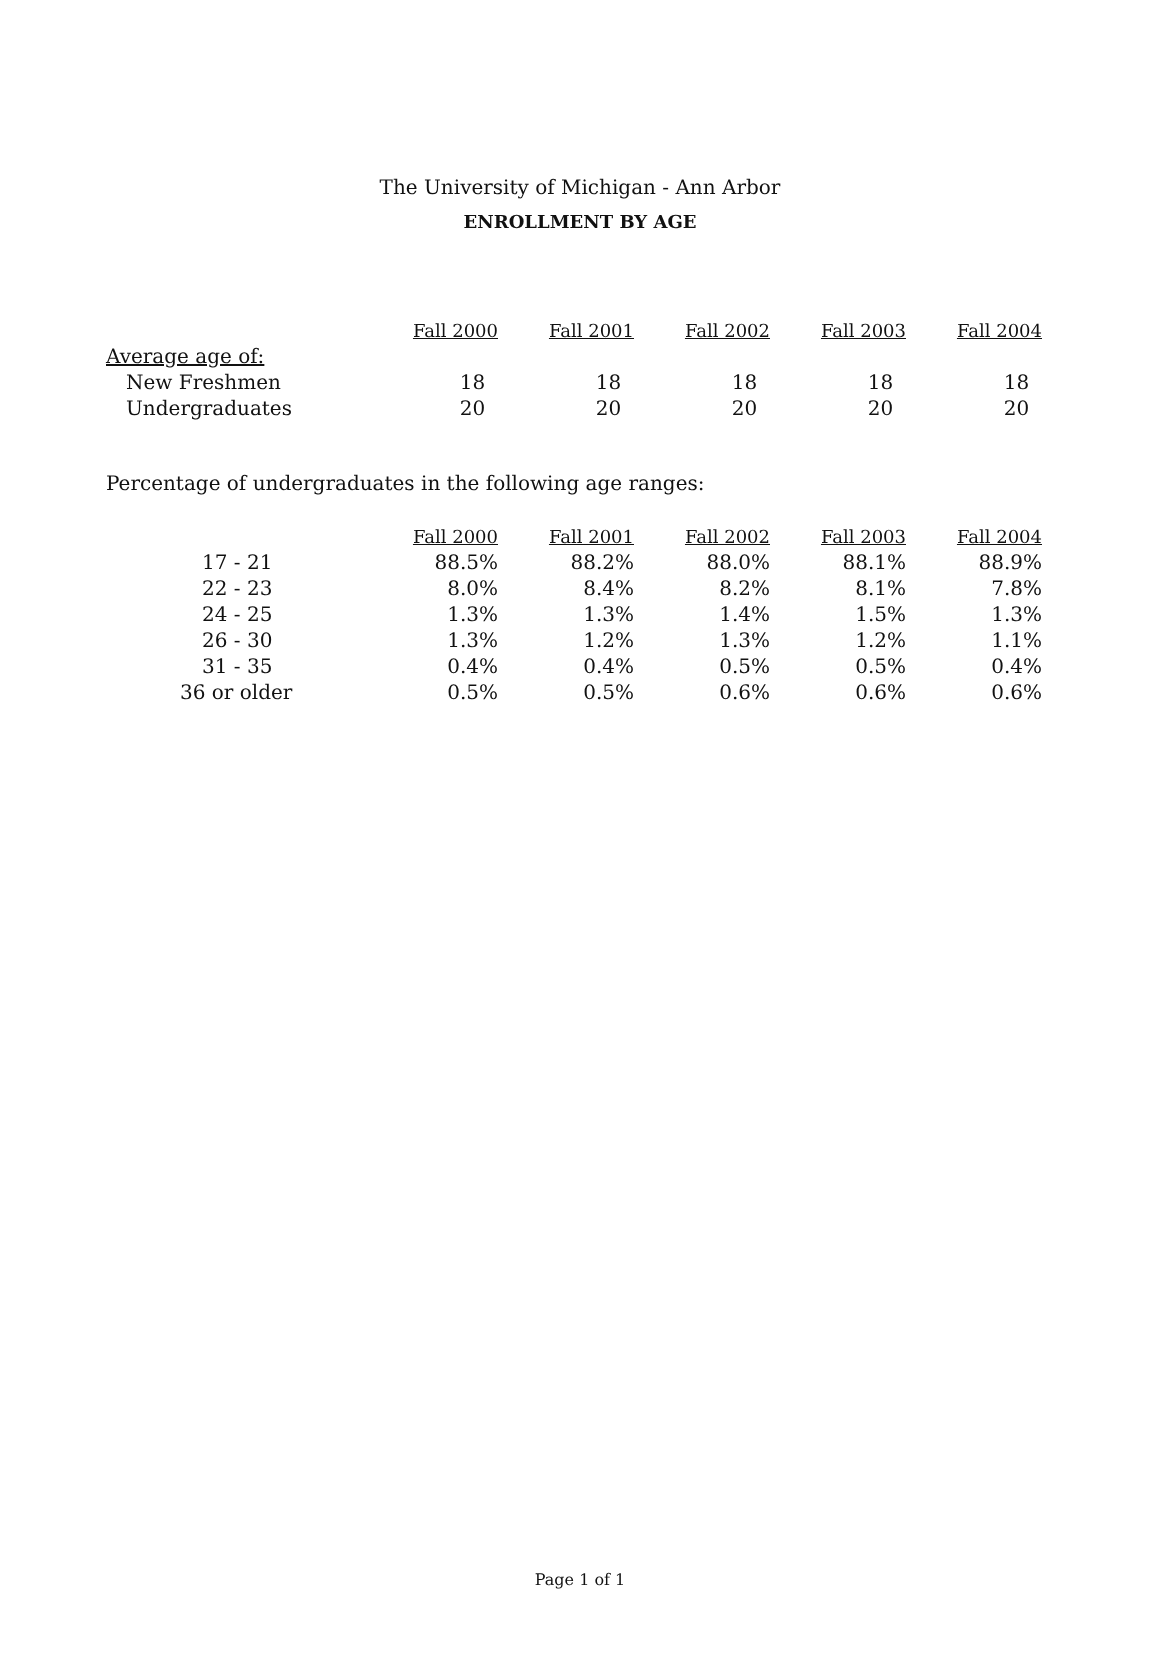The University of Michigan - Ann Arbor
ENROLLMENT BY AGE
| | Fall 2000 | Fall 2001 | Fall 2002 | Fall 2003 | Fall 2004 |
| Average age of: | | | | | |
| New Freshmen | 18 | 18 | 18 | 18 | 18 |
| Undergraduates | 20 | 20 | 20 | 20 | 20 |
Percentage of undergraduates in the following age ranges:
| | Fall 2000 | Fall 2001 | Fall 2002 | Fall 2003 | Fall 2004 |
| 17 - 21 | 88.5% | 88.2% | 88.0% | 88.1% | 88.9% |
| 22 - 23 | 8.0% | 8.4% | 8.2% | 8.1% | 7.8% |
| 24 - 25 | 1.3% | 1.3% | 1.4% | 1.5% | 1.3% |
| 26 - 30 | 1.3% | 1.2% | 1.3% | 1.2% | 1.1% |
| 31 - 35 | 0.4% | 0.4% | 0.5% | 0.5% | 0.4% |
| 36 or older | 0.5% | 0.5% | 0.6% | 0.6% | 0.6% |
Page 1 of 1